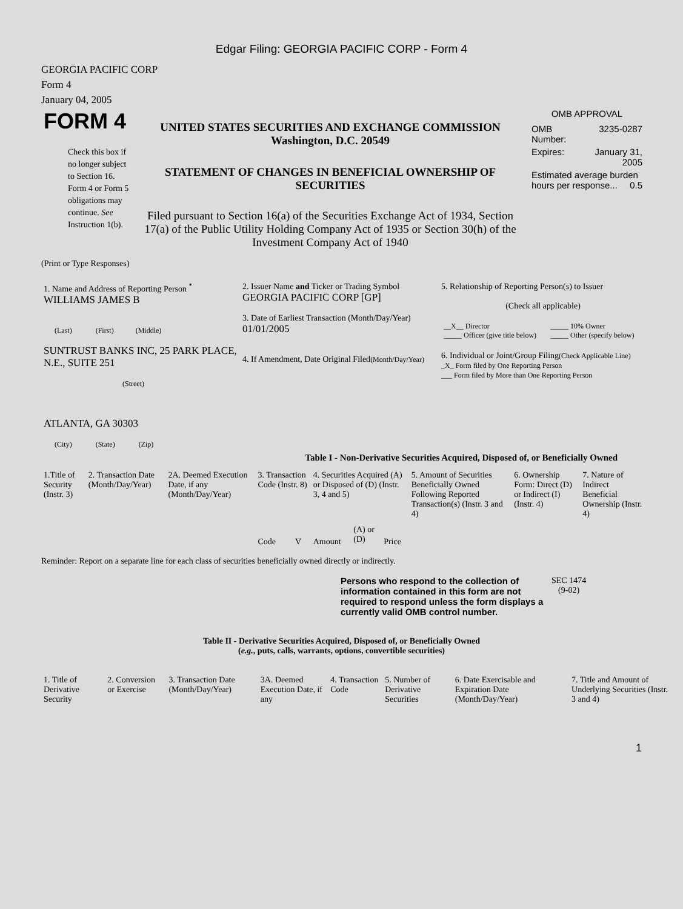Edgar Filing: GEORGIA PACIFIC CORP - Form 4
GEORGIA PACIFIC CORP
Form 4
January 04, 2005
| FORM 4 Check this box if no longer subject to Section 16. Form 4 or Form 5 obligations may continue. See Instruction 1(b). | UNITED STATES SECURITIES AND EXCHANGE COMMISSION Washington, D.C. 20549 STATEMENT OF CHANGES IN BENEFICIAL OWNERSHIP OF SECURITIES Filed pursuant to Section 16(a) of the Securities Exchange Act of 1934, Section 17(a) of the Public Utility Holding Company Act of 1935 or Section 30(h) of the Investment Company Act of 1940 | OMB APPROVAL / OMB Number: / 3235-0287 / / Expires: / January 31, 2005 / / Estimated average burden hours per response... 0.5 / / |
(Print or Type Responses)
| 1. Name and Address of Reporting Person <sup>*</sup> WILLIAMS JAMES B (Last) (First) (Middle) SUNTRUST BANKS INC, 25 PARK PLACE, N.E., SUITE 251 (Street) ATLANTA, GA 30303 (City) (State) (Zip) | 2. Issuer Name and Ticker or Trading Symbol GEORGIA PACIFIC CORP [GP] 3. Date of Earliest Transaction (Month/Day/Year) 01/01/2005 4. If Amendment, Date Original Filed (Month/Day/Year) | 5. Relationship of Reporting Person(s) to Issuer (Check all applicable) / __X__ Director _____ Officer (give title below) / _____ 10% Owner _____ Other (specify below) / 6. Individual or Joint/Group Filing (Check Applicable Line) _X_ Form filed by One Reporting Person ___ Form filed by More than One Reporting Person |
Table I - Non-Derivative Securities Acquired, Disposed of, or Beneficially Owned
| 1.Title of Security (Instr. 3) | 2. Transaction Date (Month/Day/Year) | 2A. Deemed Execution Date, if any (Month/Day/Year) | 3. Transaction Code (Instr. 8) | | 4. Securities Acquired (A) or Disposed of (D) (Instr. 3, 4 and 5) | | | 5. Amount of Securities Beneficially Owned Following Reported Transaction(s) (Instr. 3 and 4) | 6. Ownership Form: Direct (D) or Indirect (I) (Instr. 4) | 7. Nature of Indirect Beneficial Ownership (Instr. 4) |
| --- | --- | --- | --- | --- | --- | --- | --- | --- | --- | --- |
| | | | Code | V | Amount | (A) or (D) | Price | | | |
Reminder: Report on a separate line for each class of securities beneficially owned directly or indirectly.
| Persons who respond to the collection of information contained in this form are not required to respond unless the form displays a currently valid OMB control number. | SEC 1474 (9-02) |
Table II - Derivative Securities Acquired, Disposed of, or Beneficially Owned
(e.g., puts, calls, warrants, options, convertible securities)
| 1. Title of Derivative Security | 2. Conversion or Exercise | 3. Transaction Date (Month/Day/Year) | 3A. Deemed Execution Date, if any | 4. Transaction Code | 5. Number of Derivative Securities | 6. Date Exercisable and Expiration Date (Month/Day/Year) | 7. Title and Amount of Underlying Securities (Instr. 3 and 4) |
| --- | --- | --- | --- | --- | --- | --- | --- |
1